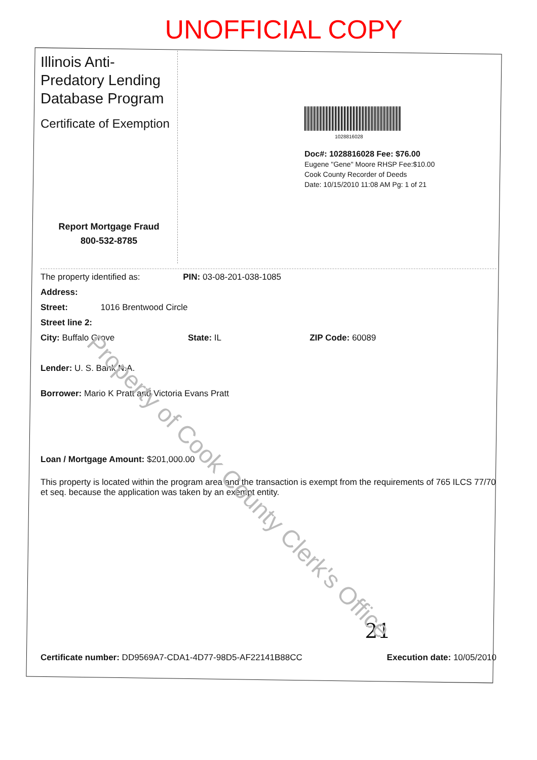UNOFFICIAL COPY
Illinois Anti-Predatory Lending Database Program
Certificate of Exemption
Report Mortgage Fraud
800-532-8785
1028816028
Doc#: 1028816028 Fee: $76.00
Eugene "Gene" Moore RHSP Fee:$10.00
Cook County Recorder of Deeds
Date: 10/15/2010 11:08 AM Pg: 1 of 21
The property identified as: PIN: 03-08-201-038-1085
Address:
Street: 1016 Brentwood Circle
Street line 2:
City: Buffalo Grove State: IL ZIP Code: 60089
Lender: U. S. Bank N.A.
Borrower: Mario K Pratt and Victoria Evans Pratt
Loan / Mortgage Amount: $201,000.00
This property is located within the program area and the transaction is exempt from the requirements of 765 ILCS 77/70 et seq. because the application was taken by an exempt entity.
21
Certificate number: DD9569A7-CDA1-4D77-98D5-AF22141B88CC Execution date: 10/05/2010
Property of Cook County Clerk's Office